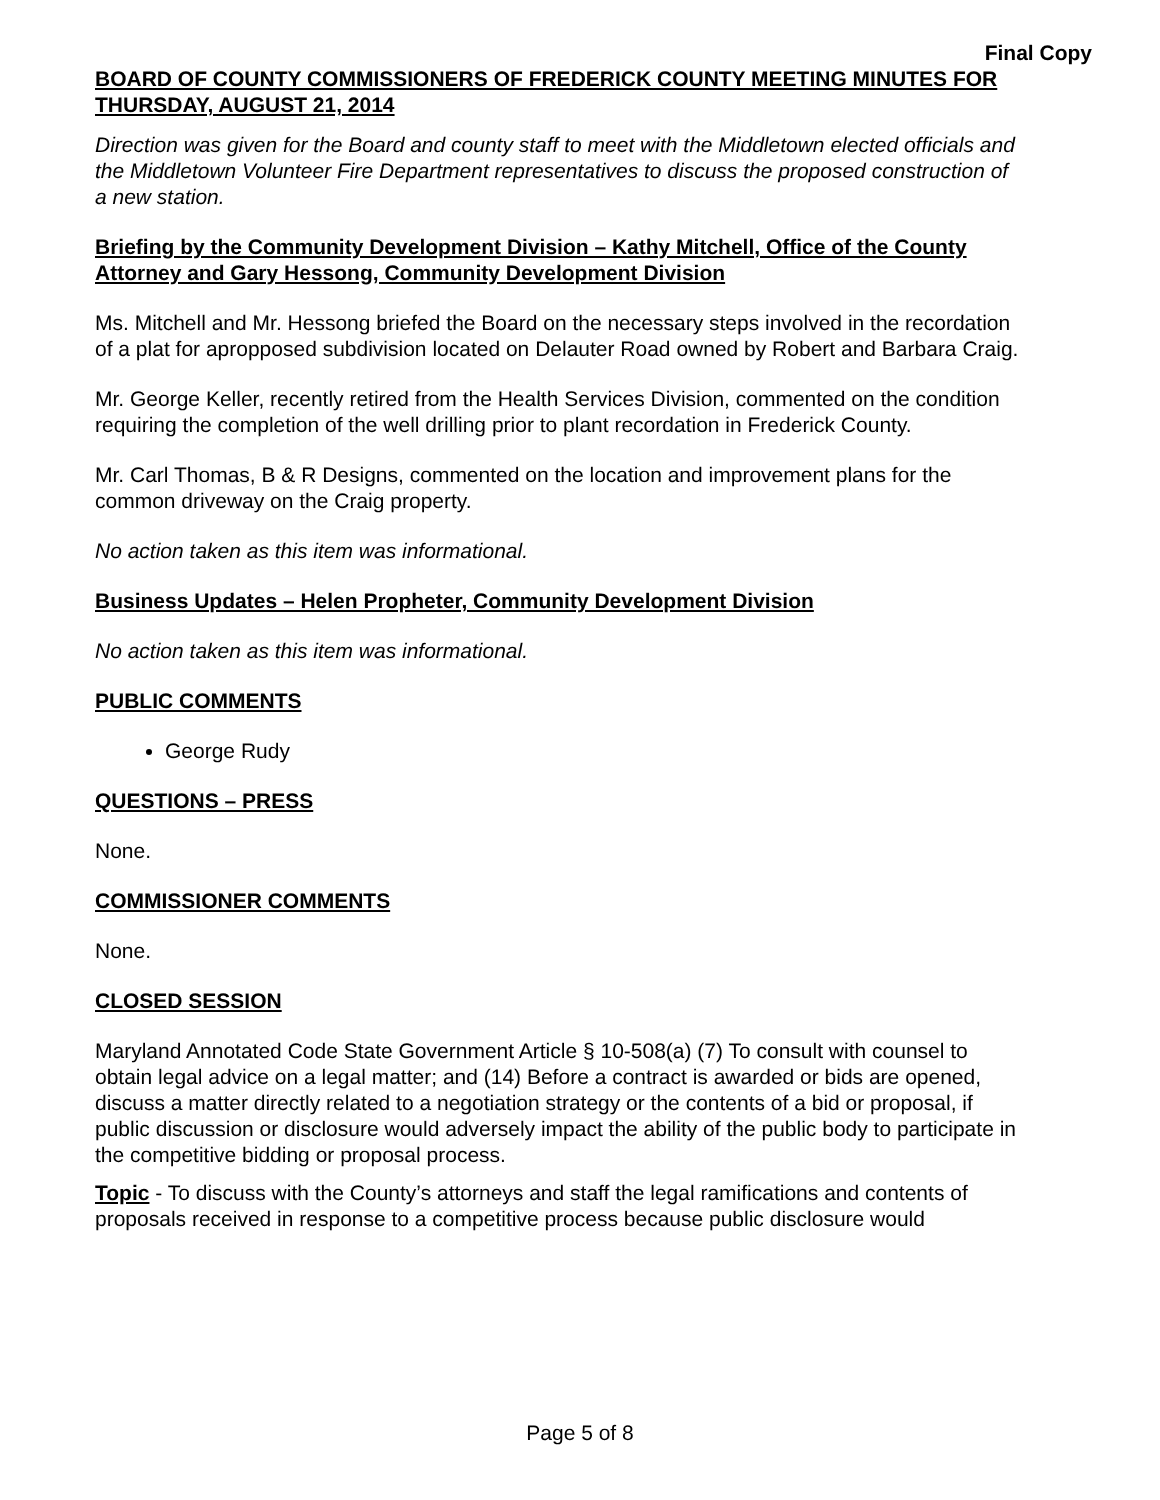Final Copy
BOARD OF COUNTY COMMISSIONERS OF FREDERICK COUNTY MEETING MINUTES FOR THURSDAY, AUGUST 21, 2014
Direction was given for the Board and county staff to meet with the Middletown elected officials and the Middletown Volunteer Fire Department representatives to discuss the proposed construction of a new station.
Briefing by the Community Development Division – Kathy Mitchell, Office of the County Attorney and Gary Hessong, Community Development Division
Ms. Mitchell and Mr. Hessong briefed the Board on the necessary steps involved in the recordation of a plat for apropposed subdivision located on Delauter Road owned by Robert and Barbara Craig.
Mr. George Keller, recently retired from the Health Services Division, commented on the condition requiring the completion of the well drilling prior to plant recordation in Frederick County.
Mr. Carl Thomas, B & R Designs, commented on the location and improvement plans for the common driveway on the Craig property.
No action taken as this item was informational.
Business Updates – Helen Propheter, Community Development Division
No action taken as this item was informational.
PUBLIC COMMENTS
George Rudy
QUESTIONS – PRESS
None.
COMMISSIONER COMMENTS
None.
CLOSED SESSION
Maryland Annotated Code State Government Article § 10-508(a) (7) To consult with counsel to obtain legal advice on a legal matter; and (14) Before a contract is awarded or bids are opened, discuss a matter directly related to a negotiation strategy or the contents of a bid or proposal, if public discussion or disclosure would adversely impact the ability of the public body to participate in the competitive bidding or proposal process.
Topic - To discuss with the County’s attorneys and staff the legal ramifications and contents of proposals received in response to a competitive process because public disclosure would
Page 5 of 8